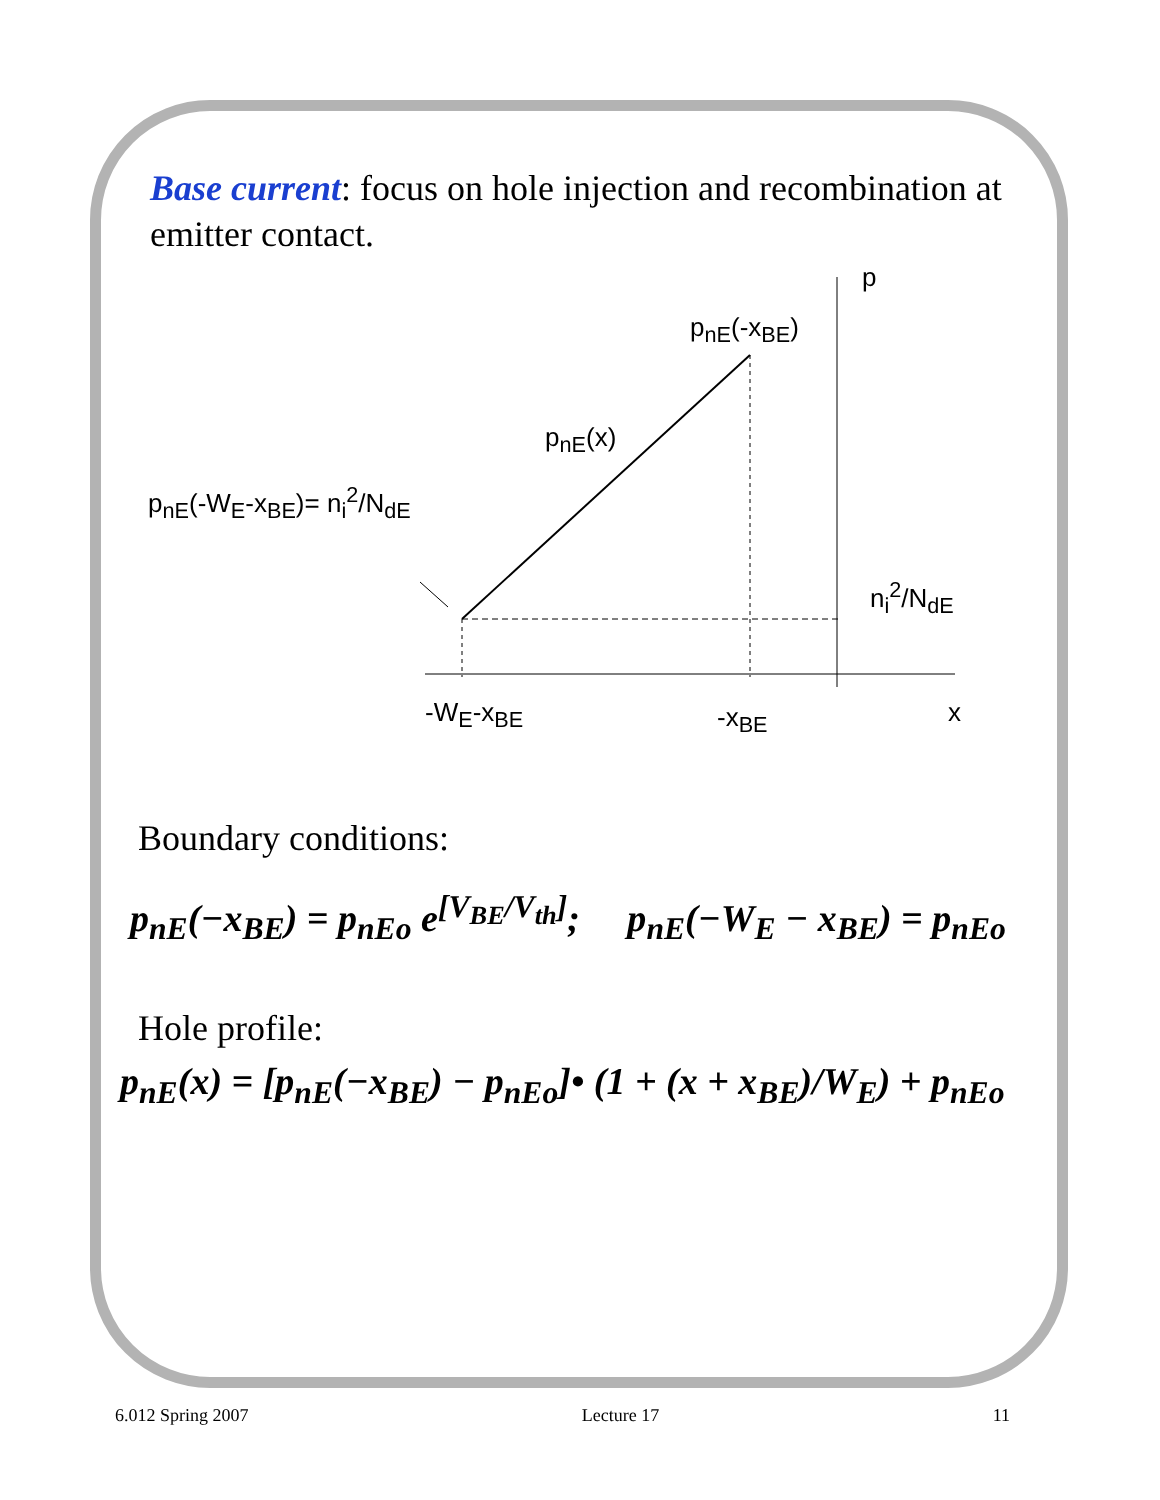Base current: focus on hole injection and recombination at emitter contact.
p
p<sub>nE</sub>(-x<sub>BE</sub>)
p<sub>nE</sub>(x)
p<sub>nE</sub>(-W<sub>E</sub>-x<sub>BE</sub>)= n<sub>i</sub><sup>2</sup>/N<sub>dE</sub>
n<sub>i</sub><sup>2</sup>/N<sub>dE</sub>
-W<sub>E</sub>-x<sub>BE</sub> -x<sub>BE</sub> x
Boundary conditions:
p<sub>nE</sub>(−x<sub>BE</sub>) = p<sub>nEo</sub> e<sup>[V<sub>BE</sub>/V<sub>th</sub>]</sup>; p<sub>nE</sub>(−W<sub>E</sub> − x<sub>BE</sub>) = p<sub>nEo</sub>
Hole profile:
p<sub>nE</sub>(x) = [p<sub>nE</sub>(−x<sub>BE</sub>) − p<sub>nEo</sub>]• (1 + (x + x<sub>BE</sub>)/W<sub>E</sub>) + p<sub>nEo</sub>
6.012 Spring 2007 Lecture 17 11